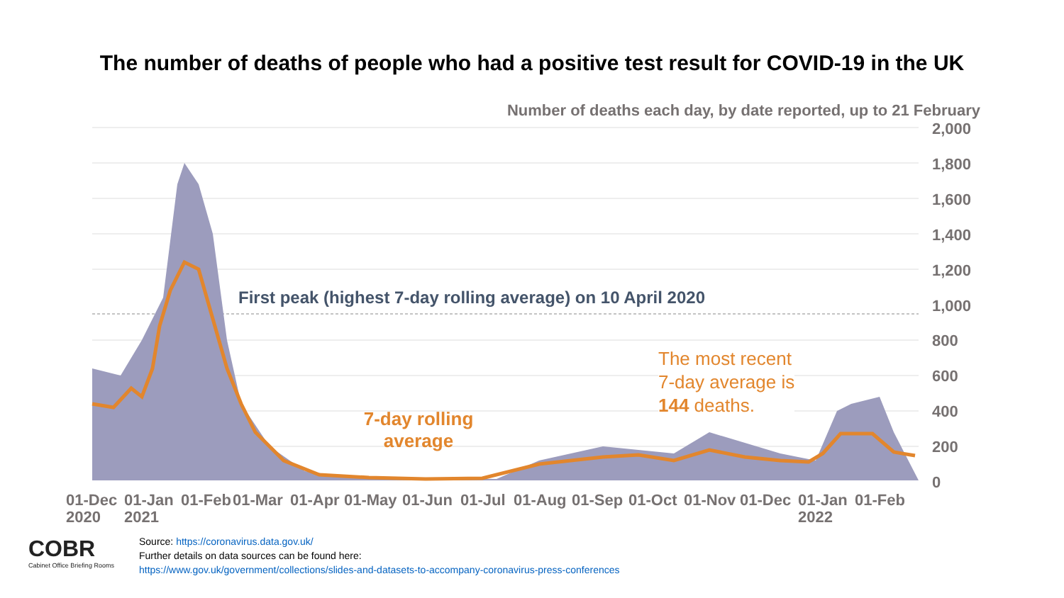The number of deaths of people who had a positive test result for COVID-19 in the UK
Number of deaths each day, by date reported, up to 21 February
2,000
1,800
1,600
1,400
1,200
1,000
800
600
400
200
0
01-Dec
2020
01-Jan
2021
01-Feb 01-Mar 01-Apr 01-May 01-Jun 01-Jul 01-Aug 01-Sep 01-Oct 01-Nov 01-Dec
01-Jan
2022
01-Feb
First peak (highest 7-day rolling average) on 10 April 2020
7-day rolling average
The most recent
7-day average is
144 deaths.
COBR
Cabinet Office Briefing Rooms
Source: https://coronavirus.data.gov.uk/
Further details on data sources can be found here:
https://www.gov.uk/government/collections/slides-and-datasets-to-accompany-coronavirus-press-conferences